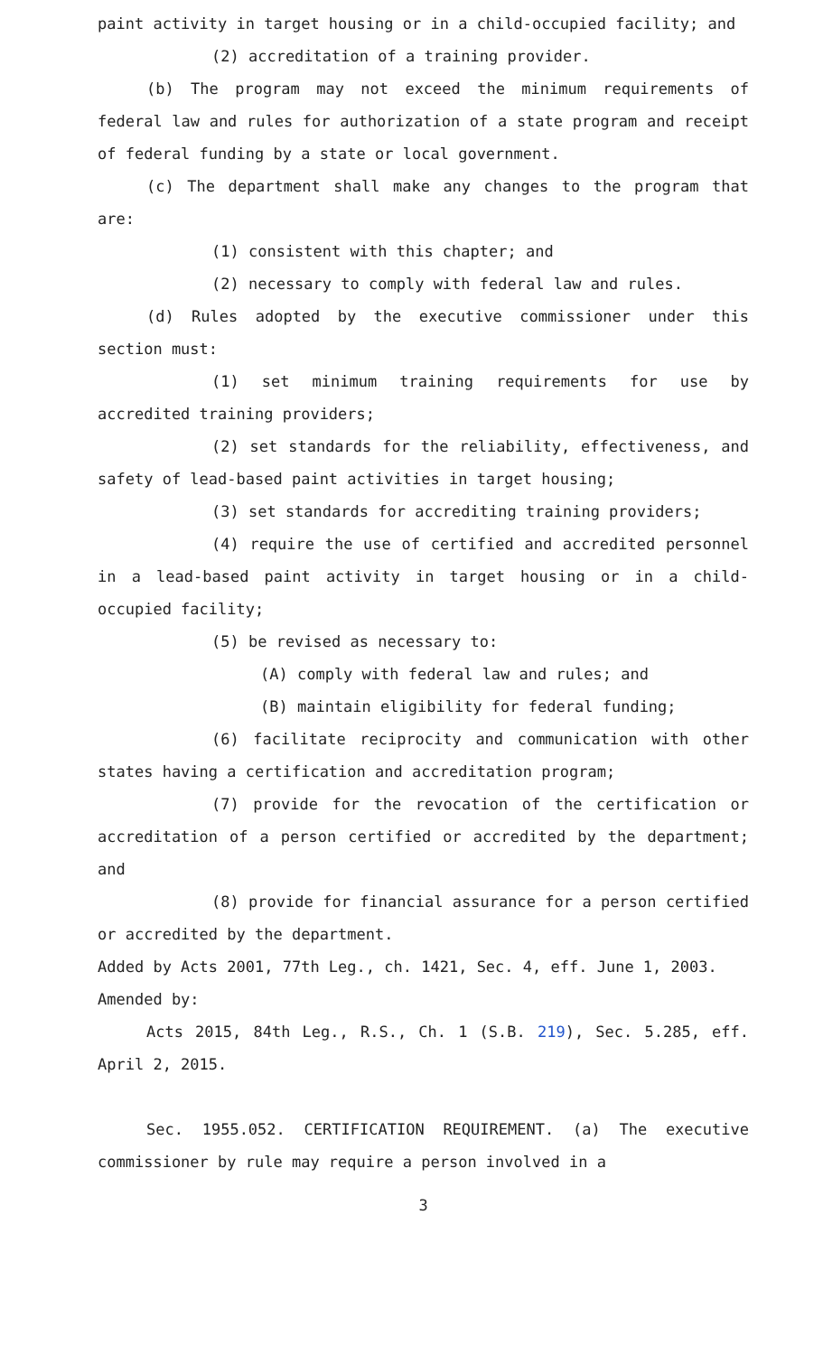paint activity in target housing or in a child-occupied facility; and
(2) accreditation of a training provider.
(b) The program may not exceed the minimum requirements of federal law and rules for authorization of a state program and receipt of federal funding by a state or local government.
(c) The department shall make any changes to the program that are:
(1) consistent with this chapter; and
(2) necessary to comply with federal law and rules.
(d) Rules adopted by the executive commissioner under this section must:
(1) set minimum training requirements for use by accredited training providers;
(2) set standards for the reliability, effectiveness, and safety of lead-based paint activities in target housing;
(3) set standards for accrediting training providers;
(4) require the use of certified and accredited personnel in a lead-based paint activity in target housing or in a child-occupied facility;
(5) be revised as necessary to:
(A) comply with federal law and rules; and
(B) maintain eligibility for federal funding;
(6) facilitate reciprocity and communication with other states having a certification and accreditation program;
(7) provide for the revocation of the certification or accreditation of a person certified or accredited by the department; and
(8) provide for financial assurance for a person certified or accredited by the department.
Added by Acts 2001, 77th Leg., ch. 1421, Sec. 4, eff. June 1, 2003.
Amended by:
Acts 2015, 84th Leg., R.S., Ch. 1 (S.B. 219), Sec. 5.285, eff. April 2, 2015.
Sec. 1955.052. CERTIFICATION REQUIREMENT. (a) The executive commissioner by rule may require a person involved in a
3